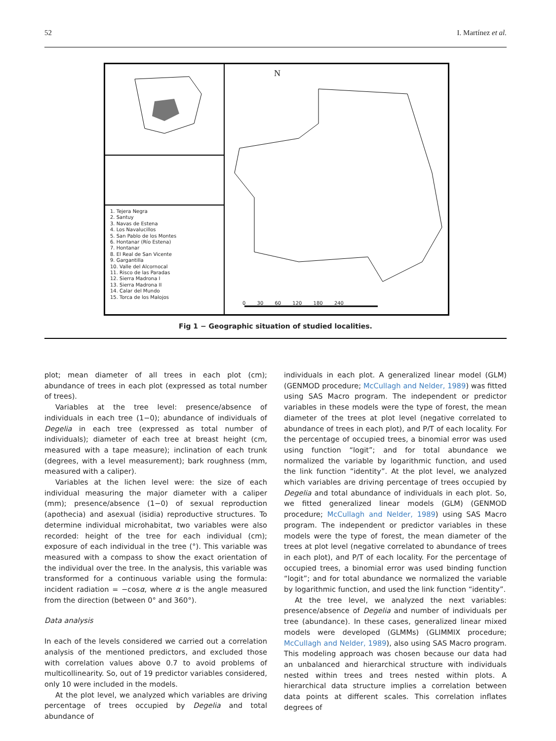52 I. Martínez et al.
1. Tejera Negra
2. Santuy
3. Navas de Estena
4. Los Navalucillos
5. San Pablo de los Montes
6. Hontanar (Río Estena)
7. Hontanar
8. El Real de San Vicente
9. Gargantilla
10. Valle del Alcornocal
11. Risco de las Paradas
12. Sierra Madrona I
13. Sierra Madrona II
14. Calar del Mundo
15. Torca de los Malojos
N
0 30 60 120 180 240
Fig 1 − Geographic situation of studied localities.
plot; mean diameter of all trees in each plot (cm); abundance of trees in each plot (expressed as total number of trees).
Variables at the tree level: presence/absence of individuals in each tree (1−0); abundance of individuals of Degelia in each tree (expressed as total number of individuals); diameter of each tree at breast height (cm, measured with a tape measure); inclination of each trunk (degrees, with a level measurement); bark roughness (mm, measured with a caliper).
Variables at the lichen level were: the size of each individual measuring the major diameter with a caliper (mm); presence/absence (1−0) of sexual reproduction (apothecia) and asexual (isidia) reproductive structures. To determine individual microhabitat, two variables were also recorded: height of the tree for each individual (cm); exposure of each individual in the tree (°). This variable was measured with a compass to show the exact orientation of the individual over the tree. In the analysis, this variable was transformed for a continuous variable using the formula: incident radiation = −cosα, where α is the angle measured from the direction (between 0° and 360°).
Data analysis
In each of the levels considered we carried out a correlation analysis of the mentioned predictors, and excluded those with correlation values above 0.7 to avoid problems of multicollinearity. So, out of 19 predictor variables considered, only 10 were included in the models.
At the plot level, we analyzed which variables are driving percentage of trees occupied by Degelia and total abundance of
individuals in each plot. A generalized linear model (GLM) (GENMOD procedure; McCullagh and Nelder, 1989) was fitted using SAS Macro program. The independent or predictor variables in these models were the type of forest, the mean diameter of the trees at plot level (negative correlated to abundance of trees in each plot), and P/T of each locality. For the percentage of occupied trees, a binomial error was used using function “logit”; and for total abundance we normalized the variable by logarithmic function, and used the link function “identity”. At the plot level, we analyzed which variables are driving percentage of trees occupied by Degelia and total abundance of individuals in each plot. So, we fitted generalized linear models (GLM) (GENMOD procedure; McCullagh and Nelder, 1989) using SAS Macro program. The independent or predictor variables in these models were the type of forest, the mean diameter of the trees at plot level (negative correlated to abundance of trees in each plot), and P/T of each locality. For the percentage of occupied trees, a binomial error was used binding function “logit”; and for total abundance we normalized the variable by logarithmic function, and used the link function “identity”.
At the tree level, we analyzed the next variables: presence/absence of Degelia and number of individuals per tree (abundance). In these cases, generalized linear mixed models were developed (GLMMs) (GLIMMIX procedure; McCullagh and Nelder, 1989), also using SAS Macro program. This modeling approach was chosen because our data had an unbalanced and hierarchical structure with individuals nested within trees and trees nested within plots. A hierarchical data structure implies a correlation between data points at different scales. This correlation inflates degrees of